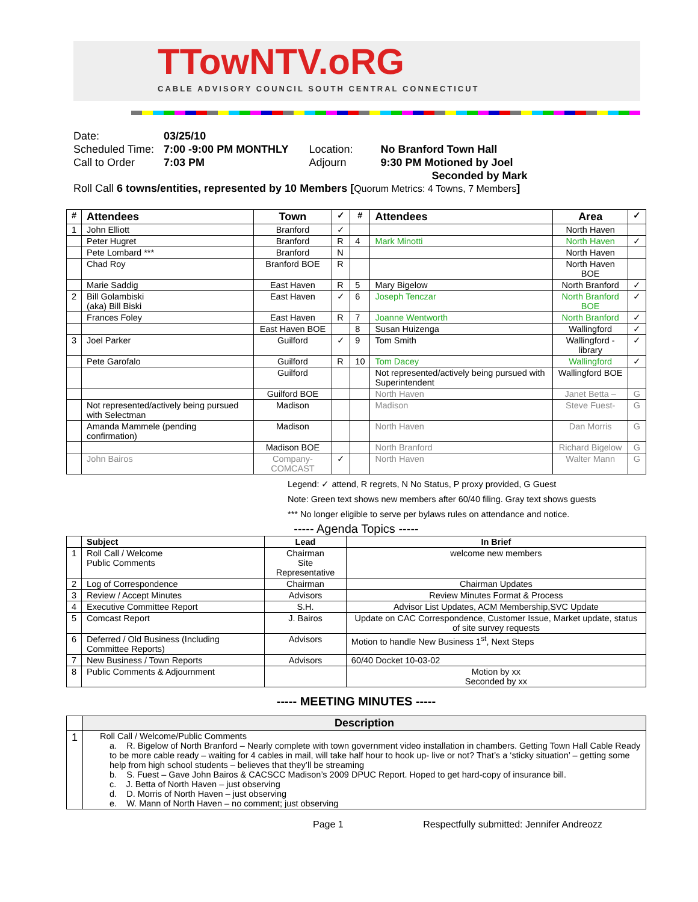TTowNTV.oRG
CABLE ADVISORY COUNCIL SOUTH CENTRAL CONNECTICUT
| Date: | 03/25/10 | | |
| Scheduled Time: | 7:00 -9:00 PM MONTHLY | Location: | No Branford Town Hall |
| Call to Order | 7:03 PM | Adjourn | 9:30 PM Motioned by Joel Seconded by Mark |
Roll Call 6 towns/entities, represented by 10 Members [Quorum Metrics: 4 Towns, 7 Members]
| # | Attendees | Town | ✓ | # | Attendees | Area | ✓ |
| --- | --- | --- | --- | --- | --- | --- | --- |
| 1 | John Elliott | Branford | ✓ | | | North Haven | |
| | Peter Hugret | Branford | R | 4 | Mark Minotti | North Haven | ✓ |
| | Pete Lombard *** | Branford | N | | | North Haven | |
| | Chad Roy | Branford BOE | R | | | North Haven BOE | |
| | Marie Saddig | East Haven | R | 5 | Mary Bigelow | North Branford | ✓ |
| 2 | Bill Golambiski (aka) Bill Biski | East Haven | ✓ | 6 | Joseph Tenczar | North Branford BOE | ✓ |
| | Frances Foley | East Haven | R | 7 | Joanne Wentworth | North Branford | ✓ |
| | | East Haven BOE | | 8 | Susan Huizenga | Wallingford | ✓ |
| 3 | Joel Parker | Guilford | ✓ | 9 | Tom Smith | Wallingford -library | ✓ |
| | Pete Garofalo | Guilford | R | 10 | Tom Dacey | Wallingford | ✓ |
| | | Guilford | | | Not represented/actively being pursued with Superintendent | Wallingford BOE | |
| | | Guilford BOE | | | North Haven | Janet Betta – | G |
| | Not represented/actively being pursued with Selectman | Madison | | | Madison | Steve Fuest- | G |
| | Amanda Mammele (pending confirmation) | Madison | | | North Haven | Dan Morris | G |
| | | Madison BOE | | | North Branford | Richard Bigelow | G |
| | John Bairos | Company-COMCAST | ✓ | | North Haven | Walter Mann | G |
Legend: ✓ attend, R regrets, N No Status, P proxy provided, G Guest
Note: Green text shows new members after 60/40 filing. Gray text shows guests
*** No longer eligible to serve per bylaws rules on attendance and notice.
----- Agenda Topics -----
| | Subject | Lead | In Brief |
| --- | --- | --- | --- |
| 1 | Roll Call / Welcome Public Comments | Chairman Site Representative | welcome new members |
| 2 | Log of Correspondence | Chairman | Chairman Updates |
| 3 | Review / Accept Minutes | Advisors | Review Minutes Format & Process |
| 4 | Executive Committee Report | S.H. | Advisor List Updates, ACM Membership,SVC Update |
| 5 | Comcast Report | J. Bairos | Update on CAC Correspondence, Customer Issue, Market update, status of site survey requests |
| 6 | Deferred / Old Business (Including Committee Reports) | Advisors | Motion to handle New Business 1<sup>st</sup>, Next Steps |
| 7 | New Business / Town Reports | Advisors | 60/40 Docket 10-03-02 |
| 8 | Public Comments & Adjournment | | Motion by xx Seconded by xx |
----- MEETING MINUTES -----
| | Description |
| --- | --- |
| 1 | Roll Call / Welcome/Public Comments a. R. Bigelow of North Branford – Nearly complete with town government video installation in chambers. Getting Town Hall Cable Ready to be more cable ready – waiting for 4 cables in mail, will take half hour to hook up- live or not? That’s a ‘sticky situation’ – getting some help from high school students – believes that they’ll be streaming b. S. Fuest – Gave John Bairos & CACSCC Madison’s 2009 DPUC Report. Hoped to get hard-copy of insurance bill. c. J. Betta of North Haven – just observing d. D. Morris of North Haven – just observing e. W. Mann of North Haven – no comment; just observing |
Page 1 Respectfully submitted: Jennifer Andreozz